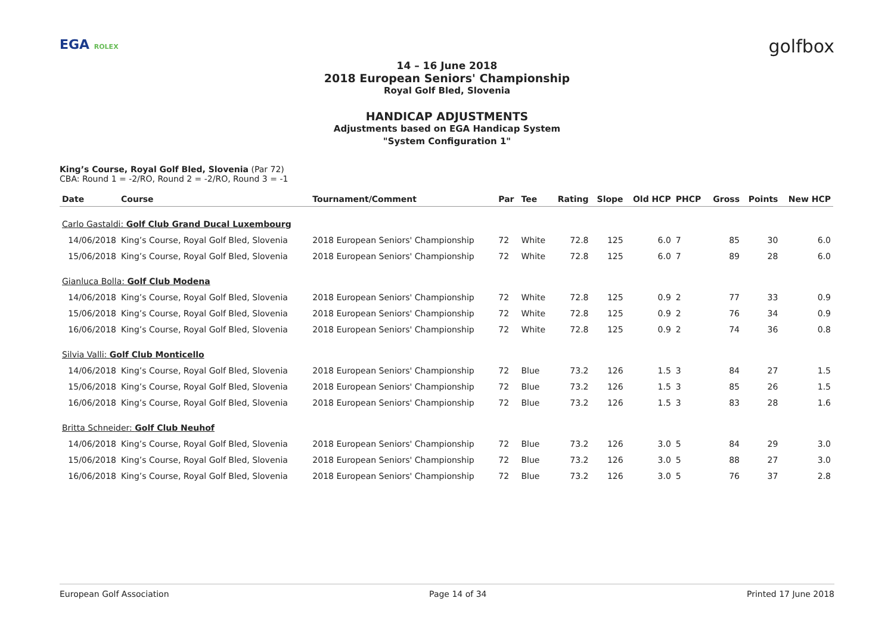EGA ROLEX golfbox
14 – 16 June 2018
2018 European Seniors' Championship
Royal Golf Bled, Slovenia
HANDICAP ADJUSTMENTS
Adjustments based on EGA Handicap System
"System Configuration 1"
King’s Course, Royal Golf Bled, Slovenia (Par 72)
CBA: Round 1 = -2/RO, Round 2 = -2/RO, Round 3 = -1
| Date | Course | Tournament/Comment | Par | Tee | Rating | Slope | Old HCP | PHCP | Gross | Points | New HCP |
| --- | --- | --- | --- | --- | --- | --- | --- | --- | --- | --- | --- |
| Carlo Gastaldi: Golf Club Grand Ducal Luxembourg | | | | | | | | | | | |
| 14/06/2018 | King’s Course, Royal Golf Bled, Slovenia | 2018 European Seniors' Championship | 72 | White | 72.8 | 125 | 6.0 | 7 | 85 | 30 | 6.0 |
| 15/06/2018 | King’s Course, Royal Golf Bled, Slovenia | 2018 European Seniors' Championship | 72 | White | 72.8 | 125 | 6.0 | 7 | 89 | 28 | 6.0 |
| Gianluca Bolla: Golf Club Modena | | | | | | | | | | | |
| 14/06/2018 | King’s Course, Royal Golf Bled, Slovenia | 2018 European Seniors' Championship | 72 | White | 72.8 | 125 | 0.9 | 2 | 77 | 33 | 0.9 |
| 15/06/2018 | King’s Course, Royal Golf Bled, Slovenia | 2018 European Seniors' Championship | 72 | White | 72.8 | 125 | 0.9 | 2 | 76 | 34 | 0.9 |
| 16/06/2018 | King’s Course, Royal Golf Bled, Slovenia | 2018 European Seniors' Championship | 72 | White | 72.8 | 125 | 0.9 | 2 | 74 | 36 | 0.8 |
| Silvia Valli: Golf Club Monticello | | | | | | | | | | | |
| 14/06/2018 | King’s Course, Royal Golf Bled, Slovenia | 2018 European Seniors' Championship | 72 | Blue | 73.2 | 126 | 1.5 | 3 | 84 | 27 | 1.5 |
| 15/06/2018 | King’s Course, Royal Golf Bled, Slovenia | 2018 European Seniors' Championship | 72 | Blue | 73.2 | 126 | 1.5 | 3 | 85 | 26 | 1.5 |
| 16/06/2018 | King’s Course, Royal Golf Bled, Slovenia | 2018 European Seniors' Championship | 72 | Blue | 73.2 | 126 | 1.5 | 3 | 83 | 28 | 1.6 |
| Britta Schneider: Golf Club Neuhof | | | | | | | | | | | |
| 14/06/2018 | King’s Course, Royal Golf Bled, Slovenia | 2018 European Seniors' Championship | 72 | Blue | 73.2 | 126 | 3.0 | 5 | 84 | 29 | 3.0 |
| 15/06/2018 | King’s Course, Royal Golf Bled, Slovenia | 2018 European Seniors' Championship | 72 | Blue | 73.2 | 126 | 3.0 | 5 | 88 | 27 | 3.0 |
| 16/06/2018 | King’s Course, Royal Golf Bled, Slovenia | 2018 European Seniors' Championship | 72 | Blue | 73.2 | 126 | 3.0 | 5 | 76 | 37 | 2.8 |
European Golf Association Page 14 of 34 Printed 17 June 2018